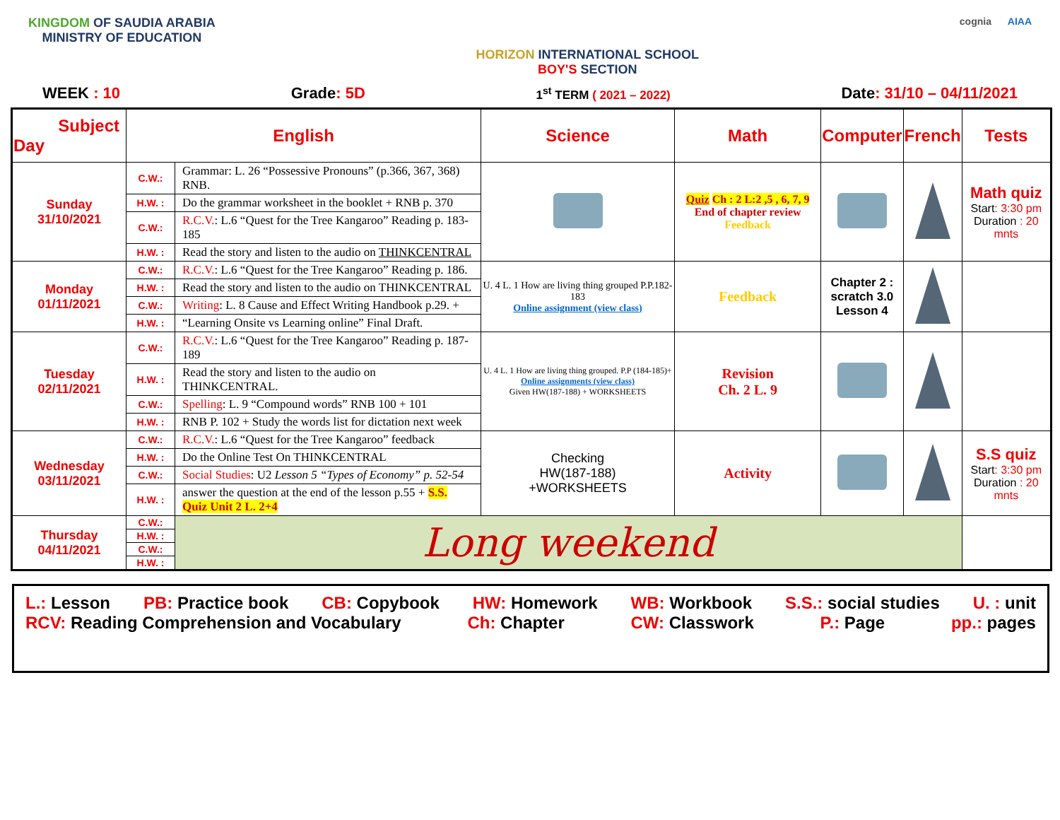KINGDOM OF SAUDIA ARABIA
MINISTRY OF EDUCATION
HORIZON INTERNATIONAL SCHOOL
BOY'S SECTION
cognia AIAA
WEEK : 10 Grade: 5D 1<sup>st</sup> TERM ( 2021 – 2022) Date: 31/10 – 04/11/2021
| Subject Day | English | | Science | Math | Computer | French | Tests |
| --- | --- | --- | --- | --- | --- | --- | --- |
| Sunday 31/10/2021 | C.W.: | Grammar: L. 26 “Possessive Pronouns” (p.366, 367, 368) RNB. | | Quiz Ch : 2 L:2 ,5 , 6, 7, 9 End of chapter review Feedback | | | Math quiz Start : 3:30 pm Duration : 20 mnts |
| | H.W. : | Do the grammar worksheet in the booklet + RNB p. 370 | | | | | |
| | C.W.: | R.C.V. : L.6 “Quest for the Tree Kangaroo” Reading p. 183-185 | | | | | |
| | H.W. : | Read the story and listen to the audio on THINKCENTRAL | | | | | |
| Monday 01/11/2021 | C.W.: | R.C.V. : L.6 “Quest for the Tree Kangaroo” Reading p. 186. | U. 4 L. 1 How are living thing grouped P.P.182-183 Online assignment (view class) | Feedback | Chapter 2 : scratch 3.0 Lesson 4 | | |
| | H.W. : | Read the story and listen to the audio on THINKCENTRAL | | | | | |
| | C.W.: | Writing : L. 8 Cause and Effect Writing Handbook p.29. + | | | | | |
| | H.W. : | “Learning Onsite vs Learning online” Final Draft. | | | | | |
| Tuesday 02/11/2021 | C.W.: | R.C.V. : L.6 “Quest for the Tree Kangaroo” Reading p. 187-189 | U. 4 L. 1 How are living thing grouped. P.P (184-185)+ Online assignments (view class) Given HW(187-188) + WORKSHEETS | Revision Ch. 2 L. 9 | | | |
| | H.W. : | Read the story and listen to the audio on THINKCENTRAL. | | | | | |
| | C.W.: | Spelling : L. 9 “Compound words” RNB 100 + 101 | | | | | |
| | H.W. : | RNB P. 102 + Study the words list for dictation next week | | | | | |
| Wednesday 03/11/2021 | C.W.: | R.C.V. : L.6 “Quest for the Tree Kangaroo” feedback | Checking HW(187-188) +WORKSHEETS | Activity | | | S.S quiz Start : 3:30 pm Duration : 20 mnts |
| | H.W. : | Do the Online Test On THINKCENTRAL | | | | | |
| | C.W.: | Social Studies : U2 Lesson 5 “Types of Economy” p. 52-54 | | | | | |
| | H.W. : | answer the question at the end of the lesson p.55 + S.S. Quiz Unit 2 L. 2+4 | | | | | |
| Thursday 04/11/2021 | C.W.: | Long weekend | | | | | |
| | H.W. : | | | | | | |
| | C.W.: | | | | | | |
| | H.W. : | | | | | | |
L.: Lesson PB: Practice book CB: Copybook HW: Homework WB: Workbook S.S.: social studies U. : unit
RCV: Reading Comprehension and Vocabulary Ch: Chapter CW: Classwork P.: Page pp.: pages